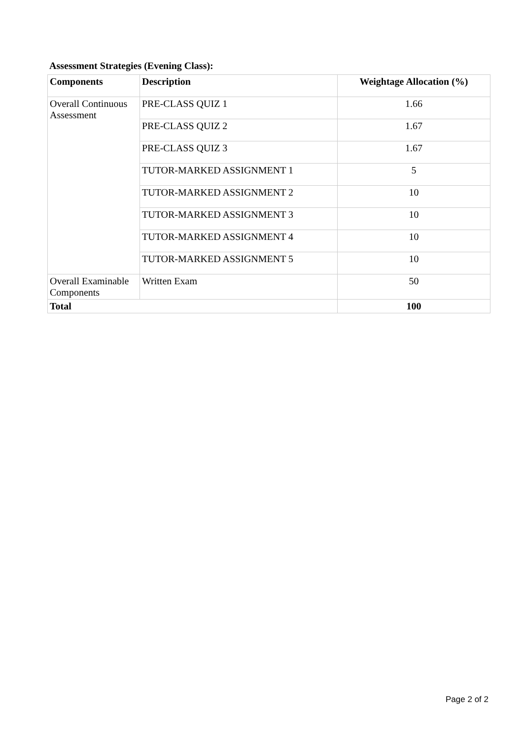Assessment Strategies (Evening Class):
| Components | Description | Weightage Allocation (%) |
| --- | --- | --- |
| Overall Continuous Assessment | PRE-CLASS QUIZ 1 | 1.66 |
| | PRE-CLASS QUIZ 2 | 1.67 |
| | PRE-CLASS QUIZ 3 | 1.67 |
| | TUTOR-MARKED ASSIGNMENT 1 | 5 |
| | TUTOR-MARKED ASSIGNMENT 2 | 10 |
| | TUTOR-MARKED ASSIGNMENT 3 | 10 |
| | TUTOR-MARKED ASSIGNMENT 4 | 10 |
| | TUTOR-MARKED ASSIGNMENT 5 | 10 |
| Overall Examinable Components | Written Exam | 50 |
| Total | | 100 |
Page 2 of 2